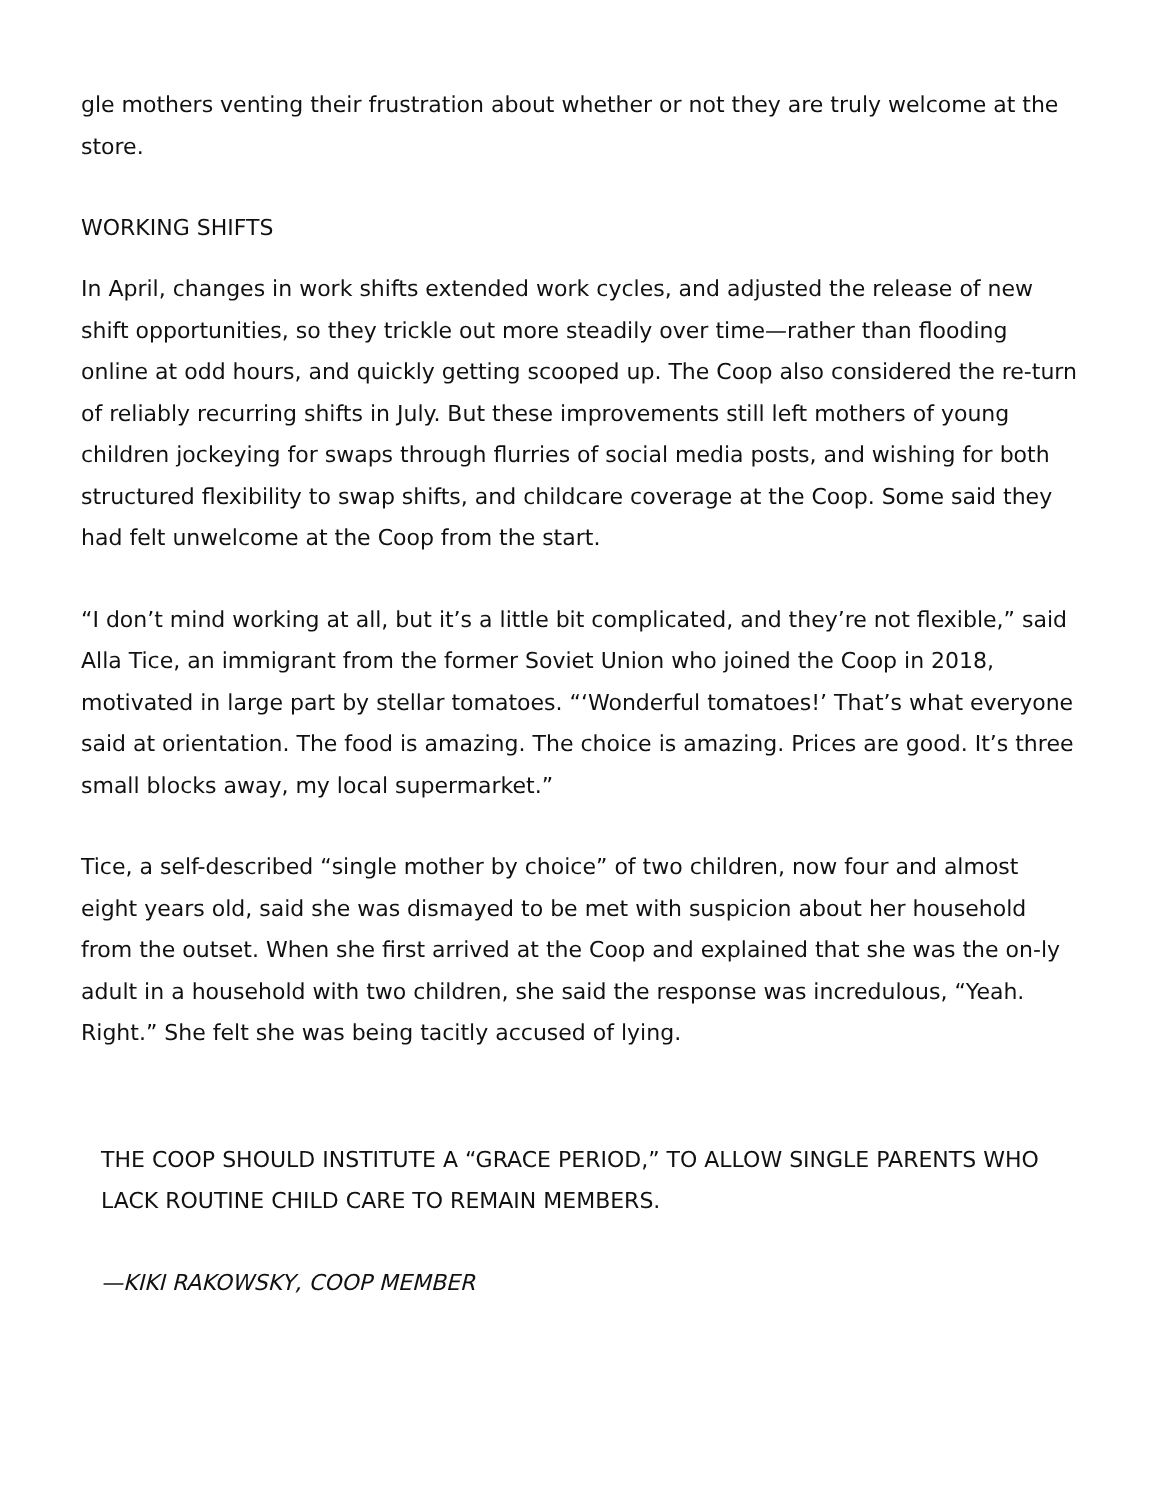gle mothers venting their frustration about whether or not they are truly welcome at the store.
WORKING SHIFTS
In April, changes in work shifts extended work cycles, and adjusted the release of new shift opportunities, so they trickle out more steadily over time—rather than flooding online at odd hours, and quickly getting scooped up. The Coop also considered the re-turn of reliably recurring shifts in July. But these improvements still left mothers of young children jockeying for swaps through flurries of social media posts, and wishing for both structured flexibility to swap shifts, and childcare coverage at the Coop. Some said they had felt unwelcome at the Coop from the start.
“I don’t mind working at all, but it’s a little bit complicated, and they’re not flexible,” said Alla Tice, an immigrant from the former Soviet Union who joined the Coop in 2018, motivated in large part by stellar tomatoes. “‘Wonderful tomatoes!’ That’s what everyone said at orientation. The food is amazing. The choice is amazing. Prices are good. It’s three small blocks away, my local supermarket.”
Tice, a self-described “single mother by choice” of two children, now four and almost eight years old, said she was dismayed to be met with suspicion about her household from the outset. When she first arrived at the Coop and explained that she was the on-ly adult in a household with two children, she said the response was incredulous, “Yeah. Right.” She felt she was being tacitly accused of lying.
THE COOP SHOULD INSTITUTE A “GRACE PERIOD,” TO ALLOW SINGLE PARENTS WHO LACK ROUTINE CHILD CARE TO REMAIN MEMBERS.
—KIKI RAKOWSKY, COOP MEMBER